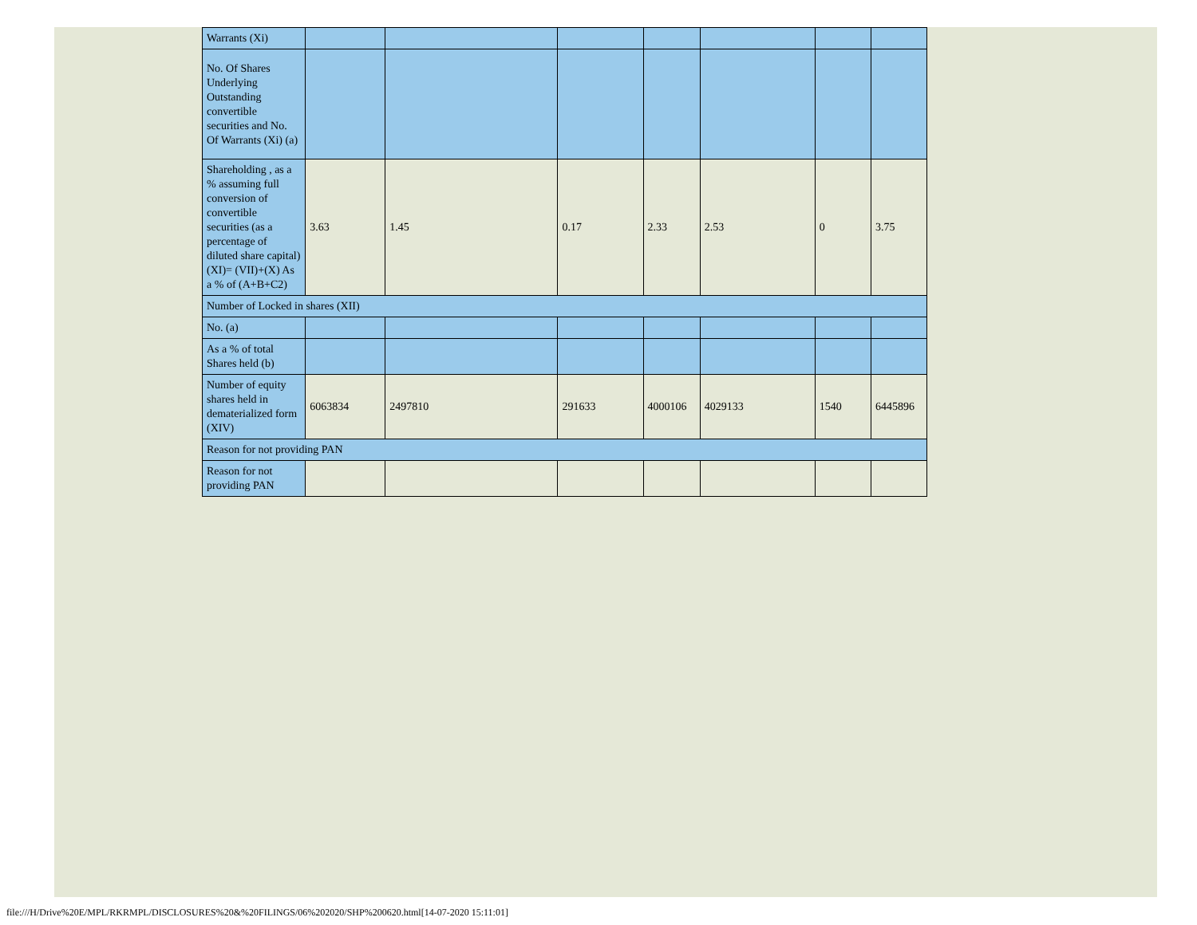| Warrants (Xi) | | | | | | | |
| No. Of Shares Underlying Outstanding convertible securities and No. Of Warrants (Xi) (a) | | | | | | | |
| Shareholding , as a % assuming full conversion of convertible securities (as a percentage of diluted share capital) (XI)= (VII)+(X) As a % of (A+B+C2) | 3.63 | 1.45 | 0.17 | 2.33 | 2.53 | 0 | 3.75 |
| Number of Locked in shares (XII) | | | | | | | |
| No. (a) | | | | | | | |
| As a % of total Shares held (b) | | | | | | | |
| Number of equity shares held in dematerialized form (XIV) | 6063834 | 2497810 | 291633 | 4000106 | 4029133 | 1540 | 6445896 |
| Reason for not providing PAN | | | | | | | |
| Reason for not providing PAN | | | | | | | |
file:///H/Drive%20E/MPL/RKRMPL/DISCLOSURES%20&%20FILINGS/06%202020/SHP%200620.html[14-07-2020 15:11:01]